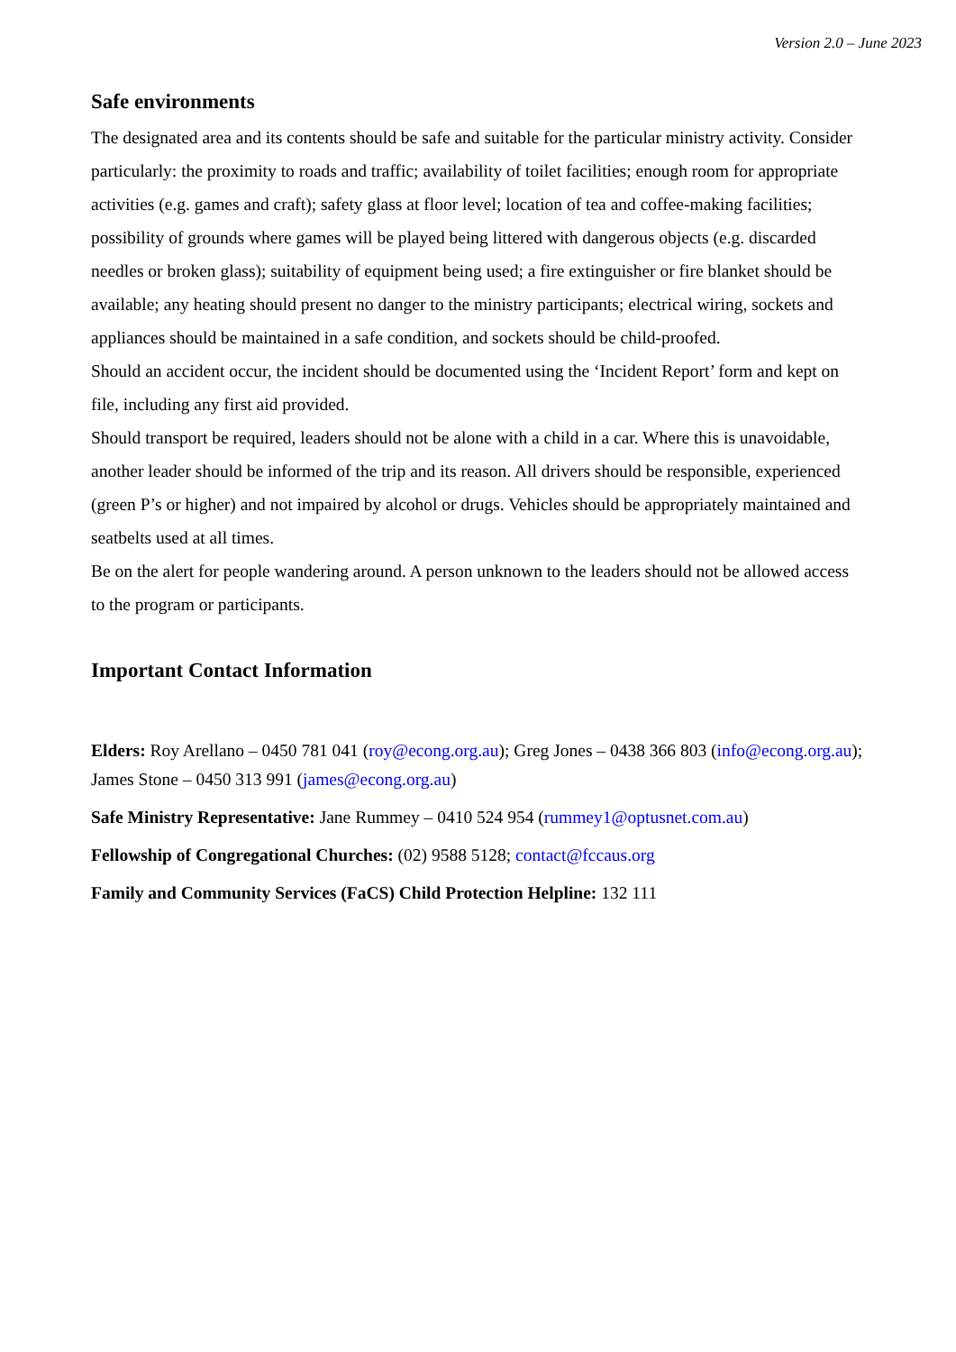Version 2.0 – June 2023
Safe environments
The designated area and its contents should be safe and suitable for the particular ministry activity. Consider particularly: the proximity to roads and traffic; availability of toilet facilities; enough room for appropriate activities (e.g. games and craft); safety glass at floor level; location of tea and coffee-making facilities; possibility of grounds where games will be played being littered with dangerous objects (e.g. discarded needles or broken glass); suitability of equipment being used; a fire extinguisher or fire blanket should be available; any heating should present no danger to the ministry participants; electrical wiring, sockets and appliances should be maintained in a safe condition, and sockets should be child-proofed.
Should an accident occur, the incident should be documented using the ‘Incident Report’ form and kept on file, including any first aid provided.
Should transport be required, leaders should not be alone with a child in a car. Where this is unavoidable, another leader should be informed of the trip and its reason. All drivers should be responsible, experienced (green P’s or higher) and not impaired by alcohol or drugs. Vehicles should be appropriately maintained and seatbelts used at all times.
Be on the alert for people wandering around. A person unknown to the leaders should not be allowed access to the program or participants.
Important Contact Information
Elders: Roy Arellano – 0450 781 041 (roy@econg.org.au); Greg Jones – 0438 366 803 (info@econg.org.au); James Stone – 0450 313 991 (james@econg.org.au)
Safe Ministry Representative: Jane Rummey – 0410 524 954 (rummey1@optusnet.com.au)
Fellowship of Congregational Churches: (02) 9588 5128; contact@fccaus.org
Family and Community Services (FaCS) Child Protection Helpline: 132 111